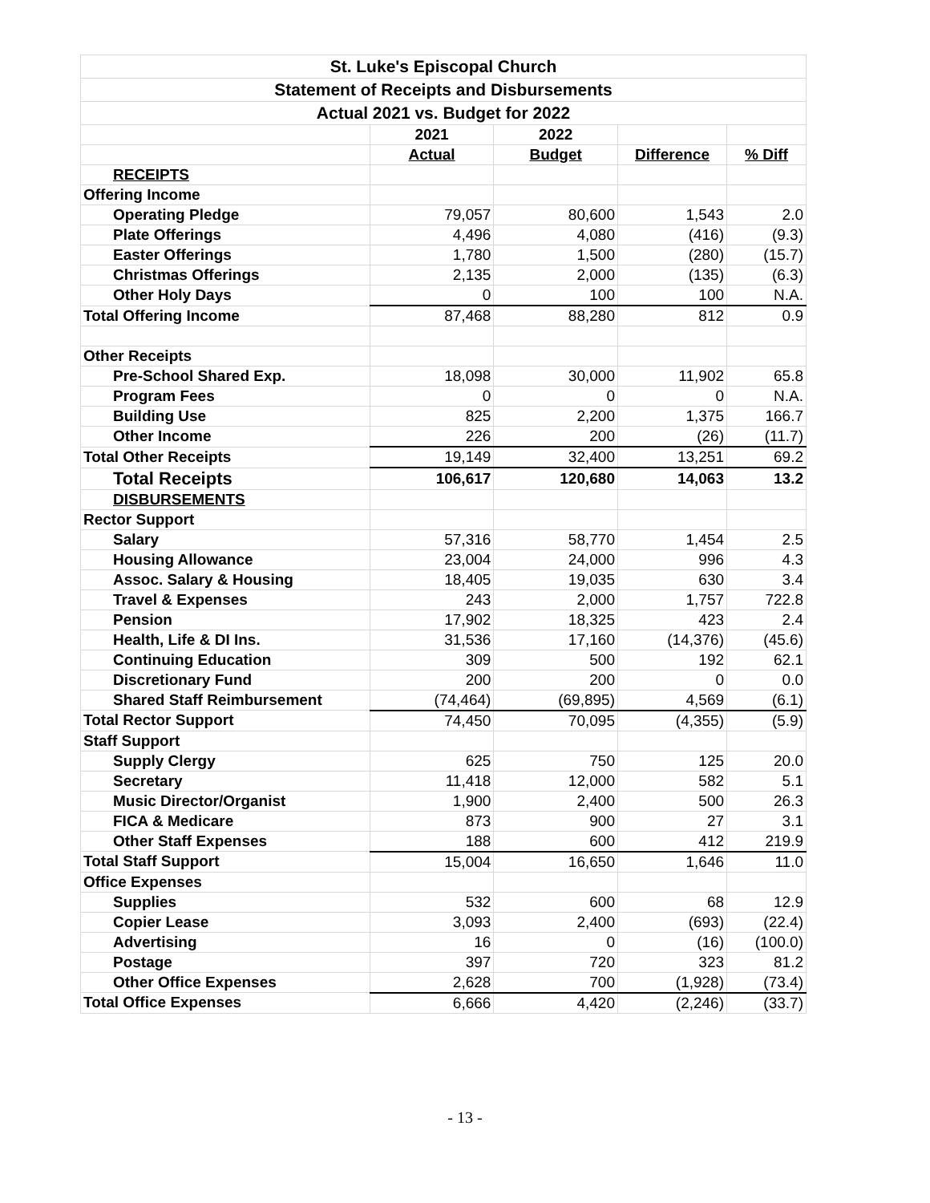| St. Luke's Episcopal Church | | | | |
| Statement of Receipts and Disbursements | | | | |
| Actual 2021 vs. Budget for 2022 | | | | |
| | 2021 | 2022 | | |
| | Actual | Budget | Difference | % Diff |
| RECEIPTS | | | | |
| Offering Income | | | | |
| Operating Pledge | 79,057 | 80,600 | 1,543 | 2.0 |
| Plate Offerings | 4,496 | 4,080 | (416) | (9.3) |
| Easter Offerings | 1,780 | 1,500 | (280) | (15.7) |
| Christmas Offerings | 2,135 | 2,000 | (135) | (6.3) |
| Other Holy Days | 0 | 100 | 100 | N.A. |
| Total Offering Income | 87,468 | 88,280 | 812 | 0.9 |
| Other Receipts | | | | |
| Pre-School Shared Exp. | 18,098 | 30,000 | 11,902 | 65.8 |
| Program Fees | 0 | 0 | 0 | N.A. |
| Building Use | 825 | 2,200 | 1,375 | 166.7 |
| Other Income | 226 | 200 | (26) | (11.7) |
| Total Other Receipts | 19,149 | 32,400 | 13,251 | 69.2 |
| Total Receipts | 106,617 | 120,680 | 14,063 | 13.2 |
| DISBURSEMENTS | | | | |
| Rector Support | | | | |
| Salary | 57,316 | 58,770 | 1,454 | 2.5 |
| Housing Allowance | 23,004 | 24,000 | 996 | 4.3 |
| Assoc. Salary & Housing | 18,405 | 19,035 | 630 | 3.4 |
| Travel & Expenses | 243 | 2,000 | 1,757 | 722.8 |
| Pension | 17,902 | 18,325 | 423 | 2.4 |
| Health, Life & DI Ins. | 31,536 | 17,160 | (14,376) | (45.6) |
| Continuing Education | 309 | 500 | 192 | 62.1 |
| Discretionary Fund | 200 | 200 | 0 | 0.0 |
| Shared Staff Reimbursement | (74,464) | (69,895) | 4,569 | (6.1) |
| Total Rector Support | 74,450 | 70,095 | (4,355) | (5.9) |
| Staff Support | | | | |
| Supply Clergy | 625 | 750 | 125 | 20.0 |
| Secretary | 11,418 | 12,000 | 582 | 5.1 |
| Music Director/Organist | 1,900 | 2,400 | 500 | 26.3 |
| FICA & Medicare | 873 | 900 | 27 | 3.1 |
| Other Staff Expenses | 188 | 600 | 412 | 219.9 |
| Total Staff Support | 15,004 | 16,650 | 1,646 | 11.0 |
| Office Expenses | | | | |
| Supplies | 532 | 600 | 68 | 12.9 |
| Copier Lease | 3,093 | 2,400 | (693) | (22.4) |
| Advertising | 16 | 0 | (16) | (100.0) |
| Postage | 397 | 720 | 323 | 81.2 |
| Other Office Expenses | 2,628 | 700 | (1,928) | (73.4) |
| Total Office Expenses | 6,666 | 4,420 | (2,246) | (33.7) |
- 13 -